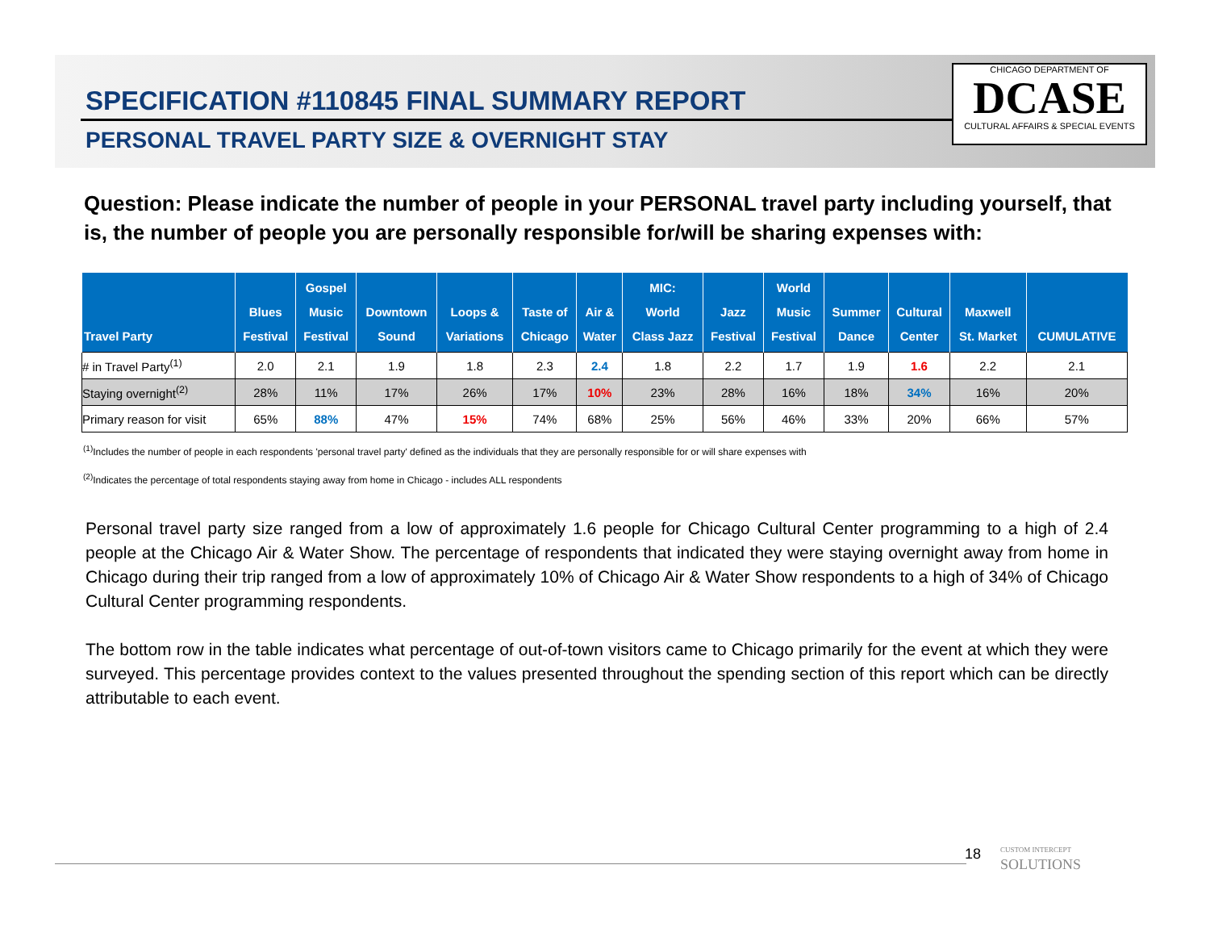SPECIFICATION #110845 FINAL SUMMARY REPORT
PERSONAL TRAVEL PARTY SIZE & OVERNIGHT STAY
CHICAGO DEPARTMENT OF
DCASE
CULTURAL AFFAIRS & SPECIAL EVENTS
Question: Please indicate the number of people in your PERSONAL travel party including yourself, that is, the number of people you are personally responsible for/will be sharing expenses with:
| Travel Party | Blues Festival | Gospel Music Festival | Downtown Sound | Loops & Variations | Taste of Chicago | Air & Water | MIC: World Class Jazz | Jazz Festival | World Music Festival | Summer Dance | Cultural Center | Maxwell St. Market | CUMULATIVE |
| --- | --- | --- | --- | --- | --- | --- | --- | --- | --- | --- | --- | --- | --- |
| # in Travel Party<sup>(1)</sup> | 2.0 | 2.1 | 1.9 | 1.8 | 2.3 | 2.4 | 1.8 | 2.2 | 1.7 | 1.9 | 1.6 | 2.2 | 2.1 |
| Staying overnight<sup>(2)</sup> | 28% | 11% | 17% | 26% | 17% | 10% | 23% | 28% | 16% | 18% | 34% | 16% | 20% |
| Primary reason for visit | 65% | 88% | 47% | 15% | 74% | 68% | 25% | 56% | 46% | 33% | 20% | 66% | 57% |
<sup>(1)</sup> Includes the number of people in each respondents 'personal travel party' defined as the individuals that they are personally responsible for or will share expenses with
<sup>(2)</sup> Indicates the percentage of total respondents staying away from home in Chicago - includes ALL respondents
Personal travel party size ranged from a low of approximately 1.6 people for Chicago Cultural Center programming to a high of 2.4 people at the Chicago Air & Water Show. The percentage of respondents that indicated they were staying overnight away from home in Chicago during their trip ranged from a low of approximately 10% of Chicago Air & Water Show respondents to a high of 34% of Chicago Cultural Center programming respondents.
The bottom row in the table indicates what percentage of out-of-town visitors came to Chicago primarily for the event at which they were surveyed. This percentage provides context to the values presented throughout the spending section of this report which can be directly attributable to each event.
18
CUSTOM INTERCEPT
SOLUTIONS